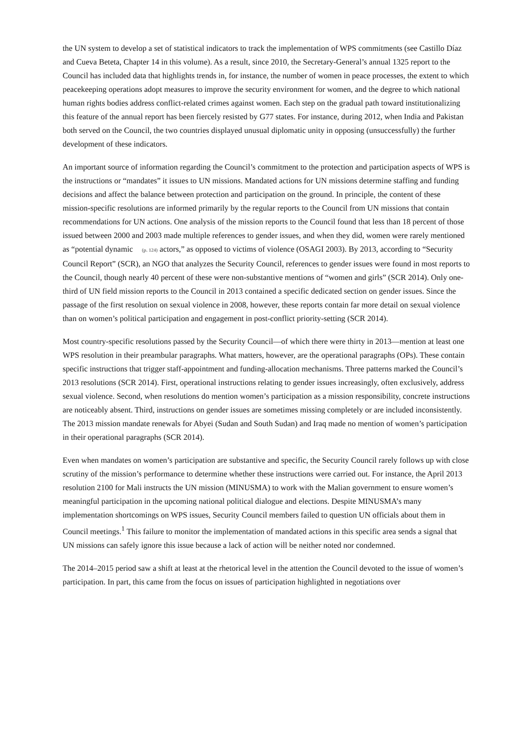the UN system to develop a set of statistical indicators to track the implementation of WPS commitments (see Castillo Díaz and Cueva Beteta, Chapter 14 in this volume). As a result, since 2010, the Secretary-General’s annual 1325 report to the Council has included data that highlights trends in, for instance, the number of women in peace processes, the extent to which peacekeeping operations adopt measures to improve the security environment for women, and the degree to which national human rights bodies address conflict-related crimes against women. Each step on the gradual path toward institutionalizing this feature of the annual report has been fiercely resisted by G77 states. For instance, during 2012, when India and Pakistan both served on the Council, the two countries displayed unusual diplomatic unity in opposing (unsuccessfully) the further development of these indicators.
An important source of information regarding the Council’s commitment to the protection and participation aspects of WPS is the instructions or “mandates” it issues to UN missions. Mandated actions for UN missions determine staffing and funding decisions and affect the balance between protection and participation on the ground. In principle, the content of these mission-specific resolutions are informed primarily by the regular reports to the Council from UN missions that contain recommendations for UN actions. One analysis of the mission reports to the Council found that less than 18 percent of those issued between 2000 and 2003 made multiple references to gender issues, and when they did, women were rarely mentioned as “potential dynamic (p. 124) actors,” as opposed to victims of violence (OSAGI 2003). By 2013, according to “Security Council Report” (SCR), an NGO that analyzes the Security Council, references to gender issues were found in most reports to the Council, though nearly 40 percent of these were non-substantive mentions of “women and girls” (SCR 2014). Only one-third of UN field mission reports to the Council in 2013 contained a specific dedicated section on gender issues. Since the passage of the first resolution on sexual violence in 2008, however, these reports contain far more detail on sexual violence than on women’s political participation and engagement in post-conflict priority-setting (SCR 2014).
Most country-specific resolutions passed by the Security Council—of which there were thirty in 2013—mention at least one WPS resolution in their preambular paragraphs. What matters, however, are the operational paragraphs (OPs). These contain specific instructions that trigger staff-appointment and funding-allocation mechanisms. Three patterns marked the Council’s 2013 resolutions (SCR 2014). First, operational instructions relating to gender issues increasingly, often exclusively, address sexual violence. Second, when resolutions do mention women’s participation as a mission responsibility, concrete instructions are noticeably absent. Third, instructions on gender issues are sometimes missing completely or are included inconsistently. The 2013 mission mandate renewals for Abyei (Sudan and South Sudan) and Iraq made no mention of women’s participation in their operational paragraphs (SCR 2014).
Even when mandates on women’s participation are substantive and specific, the Security Council rarely follows up with close scrutiny of the mission’s performance to determine whether these instructions were carried out. For instance, the April 2013 resolution 2100 for Mali instructs the UN mission (MINUSMA) to work with the Malian government to ensure women’s meaningful participation in the upcoming national political dialogue and elections. Despite MINUSMA’s many implementation shortcomings on WPS issues, Security Council members failed to question UN officials about them in Council meetings.<sup>1</sup> This failure to monitor the implementation of mandated actions in this specific area sends a signal that UN missions can safely ignore this issue because a lack of action will be neither noted nor condemned.
The 2014–2015 period saw a shift at least at the rhetorical level in the attention the Council devoted to the issue of women’s participation. In part, this came from the focus on issues of participation highlighted in negotiations over